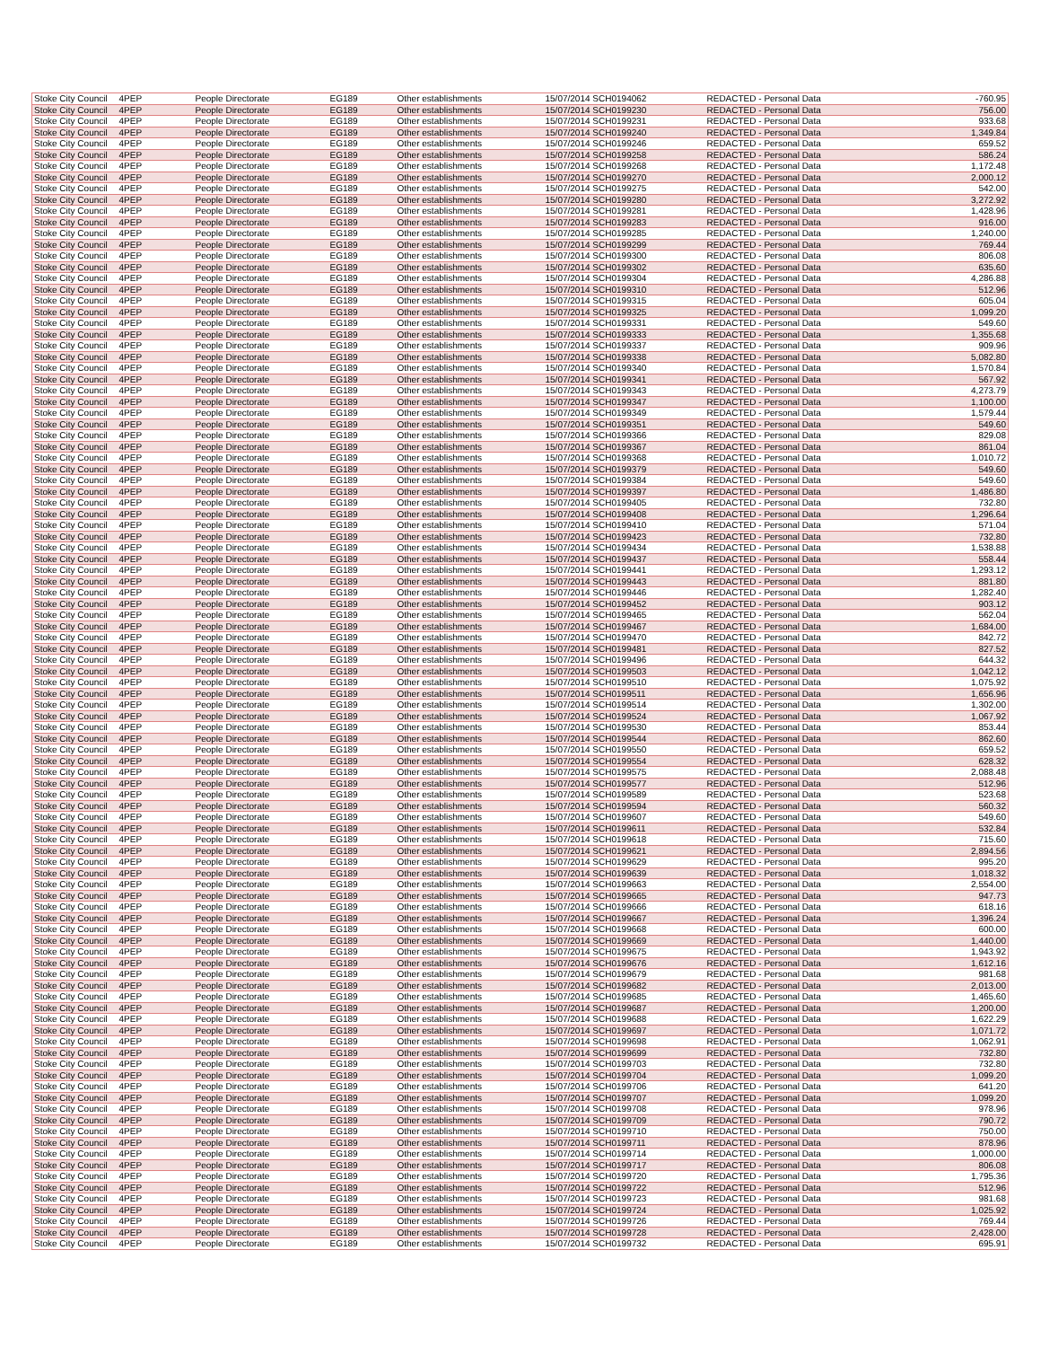| Stoke City Council | 4PEP | People Directorate | EG189 | Other establishments | 15/07/2014 SCH0194062 | REDACTED - Personal Data | -760.95 |
| Stoke City Council | 4PEP | People Directorate | EG189 | Other establishments | 15/07/2014 SCH0199230 | REDACTED - Personal Data | 756.00 |
| Stoke City Council | 4PEP | People Directorate | EG189 | Other establishments | 15/07/2014 SCH0199231 | REDACTED - Personal Data | 933.68 |
| Stoke City Council | 4PEP | People Directorate | EG189 | Other establishments | 15/07/2014 SCH0199240 | REDACTED - Personal Data | 1,349.84 |
| Stoke City Council | 4PEP | People Directorate | EG189 | Other establishments | 15/07/2014 SCH0199246 | REDACTED - Personal Data | 659.52 |
| Stoke City Council | 4PEP | People Directorate | EG189 | Other establishments | 15/07/2014 SCH0199258 | REDACTED - Personal Data | 586.24 |
| Stoke City Council | 4PEP | People Directorate | EG189 | Other establishments | 15/07/2014 SCH0199268 | REDACTED - Personal Data | 1,172.48 |
| Stoke City Council | 4PEP | People Directorate | EG189 | Other establishments | 15/07/2014 SCH0199270 | REDACTED - Personal Data | 2,000.12 |
| Stoke City Council | 4PEP | People Directorate | EG189 | Other establishments | 15/07/2014 SCH0199275 | REDACTED - Personal Data | 542.00 |
| Stoke City Council | 4PEP | People Directorate | EG189 | Other establishments | 15/07/2014 SCH0199280 | REDACTED - Personal Data | 3,272.92 |
| Stoke City Council | 4PEP | People Directorate | EG189 | Other establishments | 15/07/2014 SCH0199281 | REDACTED - Personal Data | 1,428.96 |
| Stoke City Council | 4PEP | People Directorate | EG189 | Other establishments | 15/07/2014 SCH0199283 | REDACTED - Personal Data | 916.00 |
| Stoke City Council | 4PEP | People Directorate | EG189 | Other establishments | 15/07/2014 SCH0199285 | REDACTED - Personal Data | 1,240.00 |
| Stoke City Council | 4PEP | People Directorate | EG189 | Other establishments | 15/07/2014 SCH0199299 | REDACTED - Personal Data | 769.44 |
| Stoke City Council | 4PEP | People Directorate | EG189 | Other establishments | 15/07/2014 SCH0199300 | REDACTED - Personal Data | 806.08 |
| Stoke City Council | 4PEP | People Directorate | EG189 | Other establishments | 15/07/2014 SCH0199302 | REDACTED - Personal Data | 635.60 |
| Stoke City Council | 4PEP | People Directorate | EG189 | Other establishments | 15/07/2014 SCH0199304 | REDACTED - Personal Data | 4,286.88 |
| Stoke City Council | 4PEP | People Directorate | EG189 | Other establishments | 15/07/2014 SCH0199310 | REDACTED - Personal Data | 512.96 |
| Stoke City Council | 4PEP | People Directorate | EG189 | Other establishments | 15/07/2014 SCH0199315 | REDACTED - Personal Data | 605.04 |
| Stoke City Council | 4PEP | People Directorate | EG189 | Other establishments | 15/07/2014 SCH0199325 | REDACTED - Personal Data | 1,099.20 |
| Stoke City Council | 4PEP | People Directorate | EG189 | Other establishments | 15/07/2014 SCH0199331 | REDACTED - Personal Data | 549.60 |
| Stoke City Council | 4PEP | People Directorate | EG189 | Other establishments | 15/07/2014 SCH0199333 | REDACTED - Personal Data | 1,355.68 |
| Stoke City Council | 4PEP | People Directorate | EG189 | Other establishments | 15/07/2014 SCH0199337 | REDACTED - Personal Data | 909.96 |
| Stoke City Council | 4PEP | People Directorate | EG189 | Other establishments | 15/07/2014 SCH0199338 | REDACTED - Personal Data | 5,082.80 |
| Stoke City Council | 4PEP | People Directorate | EG189 | Other establishments | 15/07/2014 SCH0199340 | REDACTED - Personal Data | 1,570.84 |
| Stoke City Council | 4PEP | People Directorate | EG189 | Other establishments | 15/07/2014 SCH0199341 | REDACTED - Personal Data | 567.92 |
| Stoke City Council | 4PEP | People Directorate | EG189 | Other establishments | 15/07/2014 SCH0199343 | REDACTED - Personal Data | 4,273.79 |
| Stoke City Council | 4PEP | People Directorate | EG189 | Other establishments | 15/07/2014 SCH0199347 | REDACTED - Personal Data | 1,100.00 |
| Stoke City Council | 4PEP | People Directorate | EG189 | Other establishments | 15/07/2014 SCH0199349 | REDACTED - Personal Data | 1,579.44 |
| Stoke City Council | 4PEP | People Directorate | EG189 | Other establishments | 15/07/2014 SCH0199351 | REDACTED - Personal Data | 549.60 |
| Stoke City Council | 4PEP | People Directorate | EG189 | Other establishments | 15/07/2014 SCH0199366 | REDACTED - Personal Data | 829.08 |
| Stoke City Council | 4PEP | People Directorate | EG189 | Other establishments | 15/07/2014 SCH0199367 | REDACTED - Personal Data | 861.04 |
| Stoke City Council | 4PEP | People Directorate | EG189 | Other establishments | 15/07/2014 SCH0199368 | REDACTED - Personal Data | 1,010.72 |
| Stoke City Council | 4PEP | People Directorate | EG189 | Other establishments | 15/07/2014 SCH0199379 | REDACTED - Personal Data | 549.60 |
| Stoke City Council | 4PEP | People Directorate | EG189 | Other establishments | 15/07/2014 SCH0199384 | REDACTED - Personal Data | 549.60 |
| Stoke City Council | 4PEP | People Directorate | EG189 | Other establishments | 15/07/2014 SCH0199397 | REDACTED - Personal Data | 1,486.80 |
| Stoke City Council | 4PEP | People Directorate | EG189 | Other establishments | 15/07/2014 SCH0199405 | REDACTED - Personal Data | 732.80 |
| Stoke City Council | 4PEP | People Directorate | EG189 | Other establishments | 15/07/2014 SCH0199408 | REDACTED - Personal Data | 1,296.64 |
| Stoke City Council | 4PEP | People Directorate | EG189 | Other establishments | 15/07/2014 SCH0199410 | REDACTED - Personal Data | 571.04 |
| Stoke City Council | 4PEP | People Directorate | EG189 | Other establishments | 15/07/2014 SCH0199423 | REDACTED - Personal Data | 732.80 |
| Stoke City Council | 4PEP | People Directorate | EG189 | Other establishments | 15/07/2014 SCH0199434 | REDACTED - Personal Data | 1,538.88 |
| Stoke City Council | 4PEP | People Directorate | EG189 | Other establishments | 15/07/2014 SCH0199437 | REDACTED - Personal Data | 558.44 |
| Stoke City Council | 4PEP | People Directorate | EG189 | Other establishments | 15/07/2014 SCH0199441 | REDACTED - Personal Data | 1,293.12 |
| Stoke City Council | 4PEP | People Directorate | EG189 | Other establishments | 15/07/2014 SCH0199443 | REDACTED - Personal Data | 881.80 |
| Stoke City Council | 4PEP | People Directorate | EG189 | Other establishments | 15/07/2014 SCH0199446 | REDACTED - Personal Data | 1,282.40 |
| Stoke City Council | 4PEP | People Directorate | EG189 | Other establishments | 15/07/2014 SCH0199452 | REDACTED - Personal Data | 903.12 |
| Stoke City Council | 4PEP | People Directorate | EG189 | Other establishments | 15/07/2014 SCH0199465 | REDACTED - Personal Data | 562.04 |
| Stoke City Council | 4PEP | People Directorate | EG189 | Other establishments | 15/07/2014 SCH0199467 | REDACTED - Personal Data | 1,684.00 |
| Stoke City Council | 4PEP | People Directorate | EG189 | Other establishments | 15/07/2014 SCH0199470 | REDACTED - Personal Data | 842.72 |
| Stoke City Council | 4PEP | People Directorate | EG189 | Other establishments | 15/07/2014 SCH0199481 | REDACTED - Personal Data | 827.52 |
| Stoke City Council | 4PEP | People Directorate | EG189 | Other establishments | 15/07/2014 SCH0199496 | REDACTED - Personal Data | 644.32 |
| Stoke City Council | 4PEP | People Directorate | EG189 | Other establishments | 15/07/2014 SCH0199503 | REDACTED - Personal Data | 1,042.12 |
| Stoke City Council | 4PEP | People Directorate | EG189 | Other establishments | 15/07/2014 SCH0199510 | REDACTED - Personal Data | 1,075.92 |
| Stoke City Council | 4PEP | People Directorate | EG189 | Other establishments | 15/07/2014 SCH0199511 | REDACTED - Personal Data | 1,656.96 |
| Stoke City Council | 4PEP | People Directorate | EG189 | Other establishments | 15/07/2014 SCH0199514 | REDACTED - Personal Data | 1,302.00 |
| Stoke City Council | 4PEP | People Directorate | EG189 | Other establishments | 15/07/2014 SCH0199524 | REDACTED - Personal Data | 1,067.92 |
| Stoke City Council | 4PEP | People Directorate | EG189 | Other establishments | 15/07/2014 SCH0199530 | REDACTED - Personal Data | 853.44 |
| Stoke City Council | 4PEP | People Directorate | EG189 | Other establishments | 15/07/2014 SCH0199544 | REDACTED - Personal Data | 862.60 |
| Stoke City Council | 4PEP | People Directorate | EG189 | Other establishments | 15/07/2014 SCH0199550 | REDACTED - Personal Data | 659.52 |
| Stoke City Council | 4PEP | People Directorate | EG189 | Other establishments | 15/07/2014 SCH0199554 | REDACTED - Personal Data | 628.32 |
| Stoke City Council | 4PEP | People Directorate | EG189 | Other establishments | 15/07/2014 SCH0199575 | REDACTED - Personal Data | 2,088.48 |
| Stoke City Council | 4PEP | People Directorate | EG189 | Other establishments | 15/07/2014 SCH0199577 | REDACTED - Personal Data | 512.96 |
| Stoke City Council | 4PEP | People Directorate | EG189 | Other establishments | 15/07/2014 SCH0199589 | REDACTED - Personal Data | 523.68 |
| Stoke City Council | 4PEP | People Directorate | EG189 | Other establishments | 15/07/2014 SCH0199594 | REDACTED - Personal Data | 560.32 |
| Stoke City Council | 4PEP | People Directorate | EG189 | Other establishments | 15/07/2014 SCH0199607 | REDACTED - Personal Data | 549.60 |
| Stoke City Council | 4PEP | People Directorate | EG189 | Other establishments | 15/07/2014 SCH0199611 | REDACTED - Personal Data | 532.84 |
| Stoke City Council | 4PEP | People Directorate | EG189 | Other establishments | 15/07/2014 SCH0199618 | REDACTED - Personal Data | 715.60 |
| Stoke City Council | 4PEP | People Directorate | EG189 | Other establishments | 15/07/2014 SCH0199621 | REDACTED - Personal Data | 2,894.56 |
| Stoke City Council | 4PEP | People Directorate | EG189 | Other establishments | 15/07/2014 SCH0199629 | REDACTED - Personal Data | 995.20 |
| Stoke City Council | 4PEP | People Directorate | EG189 | Other establishments | 15/07/2014 SCH0199639 | REDACTED - Personal Data | 1,018.32 |
| Stoke City Council | 4PEP | People Directorate | EG189 | Other establishments | 15/07/2014 SCH0199663 | REDACTED - Personal Data | 2,554.00 |
| Stoke City Council | 4PEP | People Directorate | EG189 | Other establishments | 15/07/2014 SCH0199665 | REDACTED - Personal Data | 947.73 |
| Stoke City Council | 4PEP | People Directorate | EG189 | Other establishments | 15/07/2014 SCH0199666 | REDACTED - Personal Data | 618.16 |
| Stoke City Council | 4PEP | People Directorate | EG189 | Other establishments | 15/07/2014 SCH0199667 | REDACTED - Personal Data | 1,396.24 |
| Stoke City Council | 4PEP | People Directorate | EG189 | Other establishments | 15/07/2014 SCH0199668 | REDACTED - Personal Data | 600.00 |
| Stoke City Council | 4PEP | People Directorate | EG189 | Other establishments | 15/07/2014 SCH0199669 | REDACTED - Personal Data | 1,440.00 |
| Stoke City Council | 4PEP | People Directorate | EG189 | Other establishments | 15/07/2014 SCH0199675 | REDACTED - Personal Data | 1,943.92 |
| Stoke City Council | 4PEP | People Directorate | EG189 | Other establishments | 15/07/2014 SCH0199676 | REDACTED - Personal Data | 1,612.16 |
| Stoke City Council | 4PEP | People Directorate | EG189 | Other establishments | 15/07/2014 SCH0199679 | REDACTED - Personal Data | 981.68 |
| Stoke City Council | 4PEP | People Directorate | EG189 | Other establishments | 15/07/2014 SCH0199682 | REDACTED - Personal Data | 2,013.00 |
| Stoke City Council | 4PEP | People Directorate | EG189 | Other establishments | 15/07/2014 SCH0199685 | REDACTED - Personal Data | 1,465.60 |
| Stoke City Council | 4PEP | People Directorate | EG189 | Other establishments | 15/07/2014 SCH0199687 | REDACTED - Personal Data | 1,200.00 |
| Stoke City Council | 4PEP | People Directorate | EG189 | Other establishments | 15/07/2014 SCH0199688 | REDACTED - Personal Data | 1,622.29 |
| Stoke City Council | 4PEP | People Directorate | EG189 | Other establishments | 15/07/2014 SCH0199697 | REDACTED - Personal Data | 1,071.72 |
| Stoke City Council | 4PEP | People Directorate | EG189 | Other establishments | 15/07/2014 SCH0199698 | REDACTED - Personal Data | 1,062.91 |
| Stoke City Council | 4PEP | People Directorate | EG189 | Other establishments | 15/07/2014 SCH0199699 | REDACTED - Personal Data | 732.80 |
| Stoke City Council | 4PEP | People Directorate | EG189 | Other establishments | 15/07/2014 SCH0199703 | REDACTED - Personal Data | 732.80 |
| Stoke City Council | 4PEP | People Directorate | EG189 | Other establishments | 15/07/2014 SCH0199704 | REDACTED - Personal Data | 1,099.20 |
| Stoke City Council | 4PEP | People Directorate | EG189 | Other establishments | 15/07/2014 SCH0199706 | REDACTED - Personal Data | 641.20 |
| Stoke City Council | 4PEP | People Directorate | EG189 | Other establishments | 15/07/2014 SCH0199707 | REDACTED - Personal Data | 1,099.20 |
| Stoke City Council | 4PEP | People Directorate | EG189 | Other establishments | 15/07/2014 SCH0199708 | REDACTED - Personal Data | 978.96 |
| Stoke City Council | 4PEP | People Directorate | EG189 | Other establishments | 15/07/2014 SCH0199709 | REDACTED - Personal Data | 790.72 |
| Stoke City Council | 4PEP | People Directorate | EG189 | Other establishments | 15/07/2014 SCH0199710 | REDACTED - Personal Data | 750.00 |
| Stoke City Council | 4PEP | People Directorate | EG189 | Other establishments | 15/07/2014 SCH0199711 | REDACTED - Personal Data | 878.96 |
| Stoke City Council | 4PEP | People Directorate | EG189 | Other establishments | 15/07/2014 SCH0199714 | REDACTED - Personal Data | 1,000.00 |
| Stoke City Council | 4PEP | People Directorate | EG189 | Other establishments | 15/07/2014 SCH0199717 | REDACTED - Personal Data | 806.08 |
| Stoke City Council | 4PEP | People Directorate | EG189 | Other establishments | 15/07/2014 SCH0199720 | REDACTED - Personal Data | 1,795.36 |
| Stoke City Council | 4PEP | People Directorate | EG189 | Other establishments | 15/07/2014 SCH0199722 | REDACTED - Personal Data | 512.96 |
| Stoke City Council | 4PEP | People Directorate | EG189 | Other establishments | 15/07/2014 SCH0199723 | REDACTED - Personal Data | 981.68 |
| Stoke City Council | 4PEP | People Directorate | EG189 | Other establishments | 15/07/2014 SCH0199724 | REDACTED - Personal Data | 1,025.92 |
| Stoke City Council | 4PEP | People Directorate | EG189 | Other establishments | 15/07/2014 SCH0199726 | REDACTED - Personal Data | 769.44 |
| Stoke City Council | 4PEP | People Directorate | EG189 | Other establishments | 15/07/2014 SCH0199728 | REDACTED - Personal Data | 2,428.00 |
| Stoke City Council | 4PEP | People Directorate | EG189 | Other establishments | 15/07/2014 SCH0199732 | REDACTED - Personal Data | 695.91 |